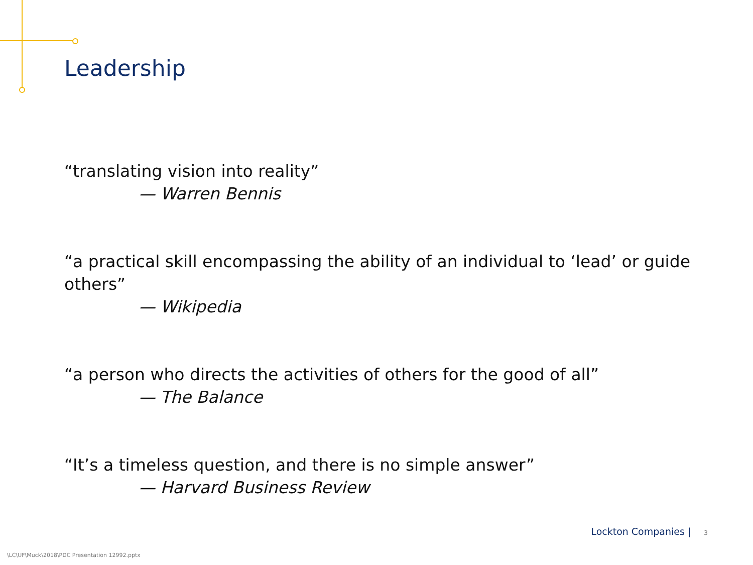Leadership
“translating vision into reality”
— Warren Bennis
“a practical skill encompassing the ability of an individual to ‘lead’ or guide others”
— Wikipedia
“a person who directs the activities of others for the good of all”
— The Balance
“It’s a timeless question, and there is no simple answer”
— Harvard Business Review
Lockton Companies | 3
\LC\UF\Muck\2018\PDC Presentation 12992.pptx